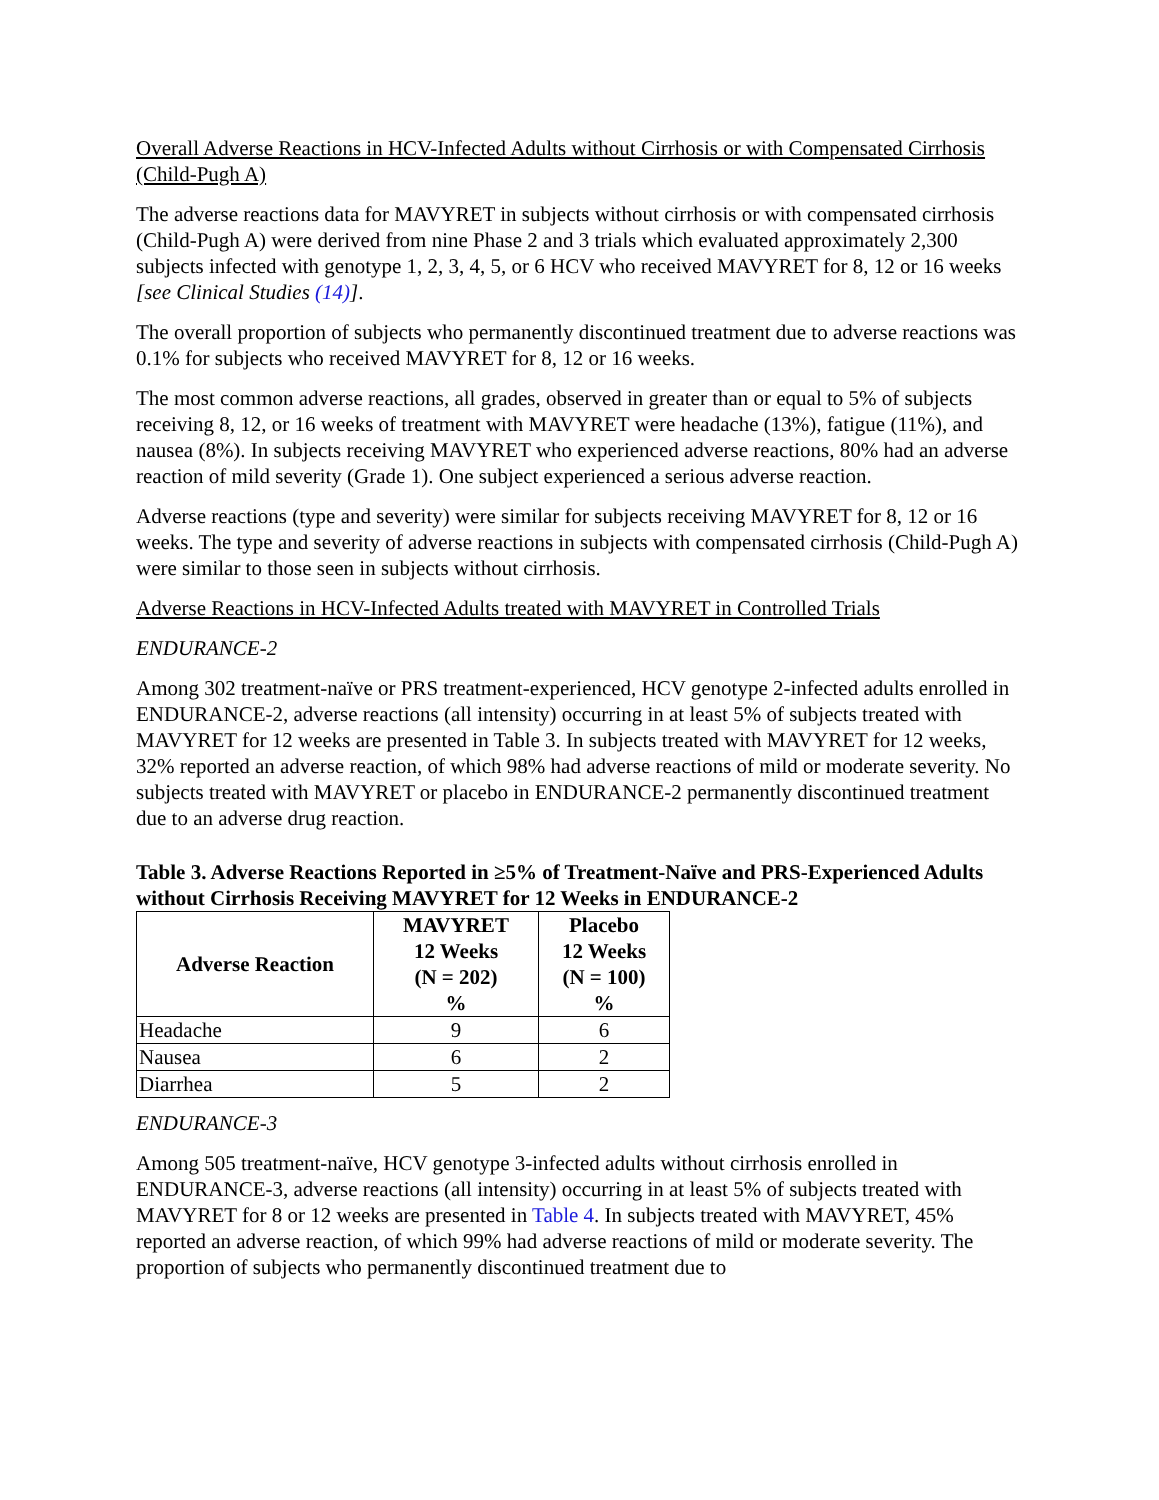Overall Adverse Reactions in HCV-Infected Adults without Cirrhosis or with Compensated Cirrhosis (Child-Pugh A)
The adverse reactions data for MAVYRET in subjects without cirrhosis or with compensated cirrhosis (Child-Pugh A) were derived from nine Phase 2 and 3 trials which evaluated approximately 2,300 subjects infected with genotype 1, 2, 3, 4, 5, or 6 HCV who received MAVYRET for 8, 12 or 16 weeks [see Clinical Studies (14)].
The overall proportion of subjects who permanently discontinued treatment due to adverse reactions was 0.1% for subjects who received MAVYRET for 8, 12 or 16 weeks.
The most common adverse reactions, all grades, observed in greater than or equal to 5% of subjects receiving 8, 12, or 16 weeks of treatment with MAVYRET were headache (13%), fatigue (11%), and nausea (8%). In subjects receiving MAVYRET who experienced adverse reactions, 80% had an adverse reaction of mild severity (Grade 1). One subject experienced a serious adverse reaction.
Adverse reactions (type and severity) were similar for subjects receiving MAVYRET for 8, 12 or 16 weeks. The type and severity of adverse reactions in subjects with compensated cirrhosis (Child-Pugh A) were similar to those seen in subjects without cirrhosis.
Adverse Reactions in HCV-Infected Adults treated with MAVYRET in Controlled Trials
ENDURANCE-2
Among 302 treatment-naïve or PRS treatment-experienced, HCV genotype 2-infected adults enrolled in ENDURANCE-2, adverse reactions (all intensity) occurring in at least 5% of subjects treated with MAVYRET for 12 weeks are presented in Table 3. In subjects treated with MAVYRET for 12 weeks, 32% reported an adverse reaction, of which 98% had adverse reactions of mild or moderate severity. No subjects treated with MAVYRET or placebo in ENDURANCE-2 permanently discontinued treatment due to an adverse drug reaction.
Table 3. Adverse Reactions Reported in ≥5% of Treatment-Naïve and PRS-Experienced Adults without Cirrhosis Receiving MAVYRET for 12 Weeks in ENDURANCE-2
| Adverse Reaction | MAVYRET 12 Weeks (N = 202) % | Placebo 12 Weeks (N = 100) % |
| --- | --- | --- |
| Headache | 9 | 6 |
| Nausea | 6 | 2 |
| Diarrhea | 5 | 2 |
ENDURANCE-3
Among 505 treatment-naïve, HCV genotype 3-infected adults without cirrhosis enrolled in ENDURANCE-3, adverse reactions (all intensity) occurring in at least 5% of subjects treated with MAVYRET for 8 or 12 weeks are presented in Table 4. In subjects treated with MAVYRET, 45% reported an adverse reaction, of which 99% had adverse reactions of mild or moderate severity. The proportion of subjects who permanently discontinued treatment due to